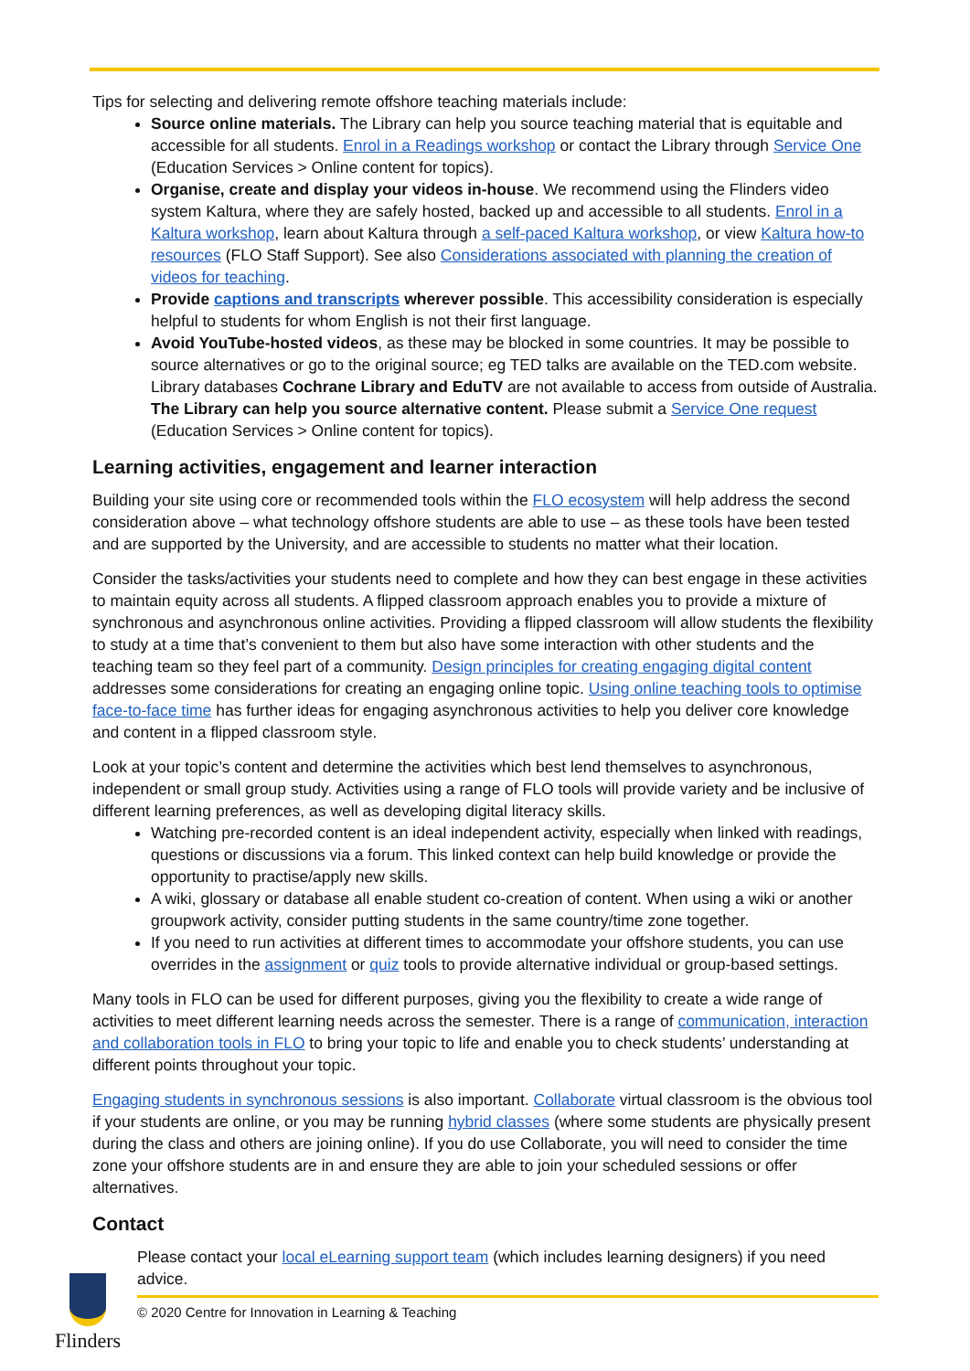Tips for selecting and delivering remote offshore teaching materials include:
Source online materials. The Library can help you source teaching material that is equitable and accessible for all students. Enrol in a Readings workshop or contact the Library through Service One (Education Services > Online content for topics).
Organise, create and display your videos in-house. We recommend using the Flinders video system Kaltura, where they are safely hosted, backed up and accessible to all students. Enrol in a Kaltura workshop, learn about Kaltura through a self-paced Kaltura workshop, or view Kaltura how-to resources (FLO Staff Support). See also Considerations associated with planning the creation of videos for teaching.
Provide captions and transcripts wherever possible. This accessibility consideration is especially helpful to students for whom English is not their first language.
Avoid YouTube-hosted videos, as these may be blocked in some countries. It may be possible to source alternatives or go to the original source; eg TED talks are available on the TED.com website. Library databases Cochrane Library and EduTV are not available to access from outside of Australia. The Library can help you source alternative content. Please submit a Service One request (Education Services > Online content for topics).
Learning activities, engagement and learner interaction
Building your site using core or recommended tools within the FLO ecosystem will help address the second consideration above – what technology offshore students are able to use – as these tools have been tested and are supported by the University, and are accessible to students no matter what their location.
Consider the tasks/activities your students need to complete and how they can best engage in these activities to maintain equity across all students. A flipped classroom approach enables you to provide a mixture of synchronous and asynchronous online activities. Providing a flipped classroom will allow students the flexibility to study at a time that’s convenient to them but also have some interaction with other students and the teaching team so they feel part of a community. Design principles for creating engaging digital content addresses some considerations for creating an engaging online topic. Using online teaching tools to optimise face-to-face time has further ideas for engaging asynchronous activities to help you deliver core knowledge and content in a flipped classroom style.
Look at your topic’s content and determine the activities which best lend themselves to asynchronous, independent or small group study. Activities using a range of FLO tools will provide variety and be inclusive of different learning preferences, as well as developing digital literacy skills.
Watching pre-recorded content is an ideal independent activity, especially when linked with readings, questions or discussions via a forum. This linked context can help build knowledge or provide the opportunity to practise/apply new skills.
A wiki, glossary or database all enable student co-creation of content. When using a wiki or another groupwork activity, consider putting students in the same country/time zone together.
If you need to run activities at different times to accommodate your offshore students, you can use overrides in the assignment or quiz tools to provide alternative individual or group-based settings.
Many tools in FLO can be used for different purposes, giving you the flexibility to create a wide range of activities to meet different learning needs across the semester. There is a range of communication, interaction and collaboration tools in FLO to bring your topic to life and enable you to check students’ understanding at different points throughout your topic.
Engaging students in synchronous sessions is also important. Collaborate virtual classroom is the obvious tool if your students are online, or you may be running hybrid classes (where some students are physically present during the class and others are joining online). If you do use Collaborate, you will need to consider the time zone your offshore students are in and ensure they are able to join your scheduled sessions or offer alternatives.
Contact
Flinders
Please contact your local eLearning support team (which includes learning designers) if you need advice.
© 2020 Centre for Innovation in Learning & Teaching